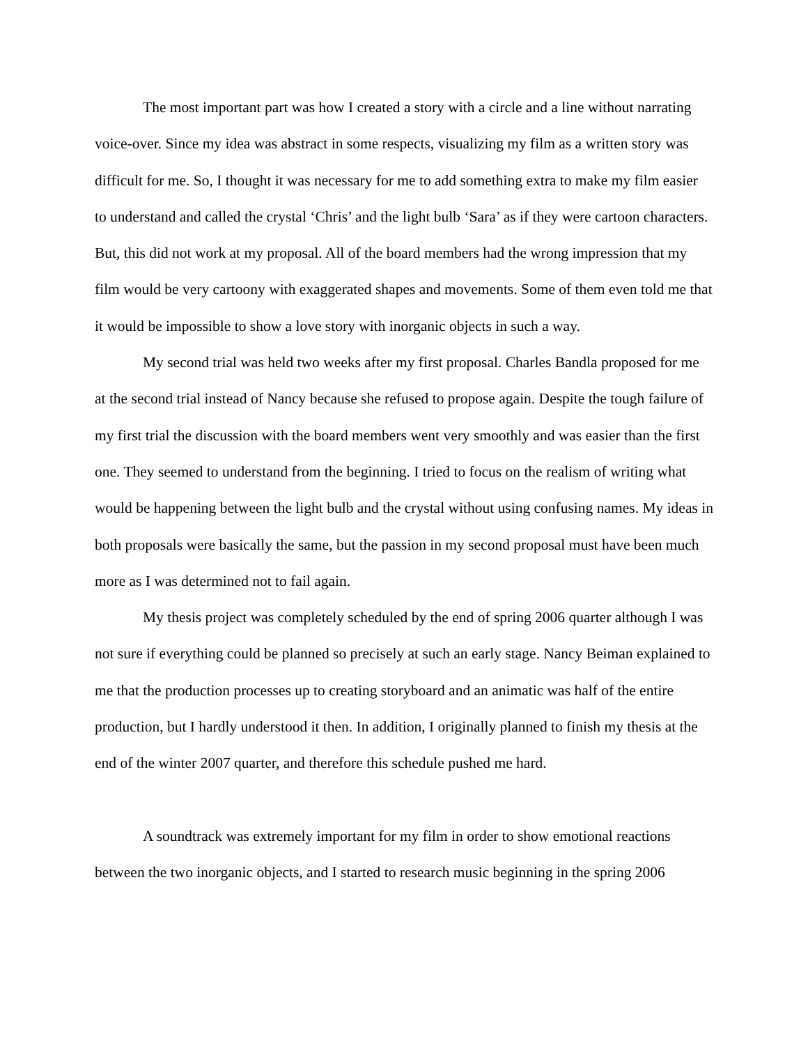The most important part was how I created a story with a circle and a line without narrating voice-over. Since my idea was abstract in some respects, visualizing my film as a written story was difficult for me. So, I thought it was necessary for me to add something extra to make my film easier to understand and called the crystal ‘Chris’ and the light bulb ‘Sara’ as if they were cartoon characters. But, this did not work at my proposal. All of the board members had the wrong impression that my film would be very cartoony with exaggerated shapes and movements. Some of them even told me that it would be impossible to show a love story with inorganic objects in such a way.
My second trial was held two weeks after my first proposal. Charles Bandla proposed for me at the second trial instead of Nancy because she refused to propose again. Despite the tough failure of my first trial the discussion with the board members went very smoothly and was easier than the first one. They seemed to understand from the beginning. I tried to focus on the realism of writing what would be happening between the light bulb and the crystal without using confusing names. My ideas in both proposals were basically the same, but the passion in my second proposal must have been much more as I was determined not to fail again.
My thesis project was completely scheduled by the end of spring 2006 quarter although I was not sure if everything could be planned so precisely at such an early stage. Nancy Beiman explained to me that the production processes up to creating storyboard and an animatic was half of the entire production, but I hardly understood it then. In addition, I originally planned to finish my thesis at the end of the winter 2007 quarter, and therefore this schedule pushed me hard.
A soundtrack was extremely important for my film in order to show emotional reactions between the two inorganic objects, and I started to research music beginning in the spring 2006